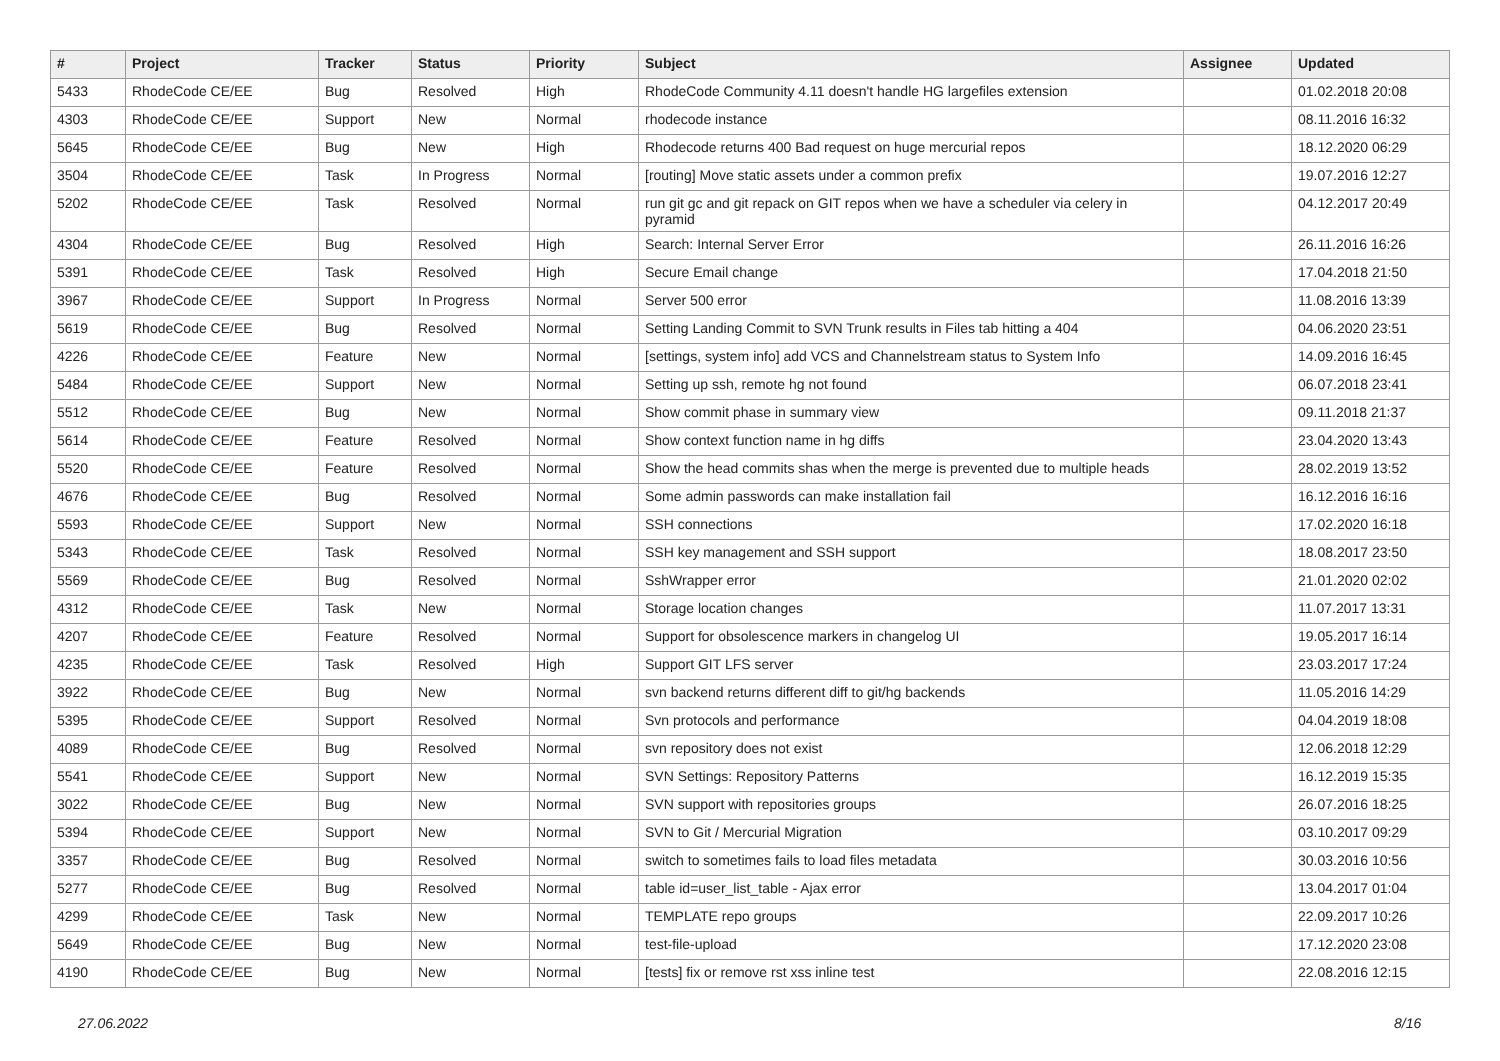| # | Project | Tracker | Status | Priority | Subject | Assignee | Updated |
| --- | --- | --- | --- | --- | --- | --- | --- |
| 5433 | RhodeCode CE/EE | Bug | Resolved | High | RhodeCode Community 4.11 doesn't handle HG largefiles extension | | 01.02.2018 20:08 |
| 4303 | RhodeCode CE/EE | Support | New | Normal | rhodecode instance | | 08.11.2016 16:32 |
| 5645 | RhodeCode CE/EE | Bug | New | High | Rhodecode returns 400 Bad request on huge mercurial repos | | 18.12.2020 06:29 |
| 3504 | RhodeCode CE/EE | Task | In Progress | Normal | [routing] Move static assets under a common prefix | | 19.07.2016 12:27 |
| 5202 | RhodeCode CE/EE | Task | Resolved | Normal | run git gc and git repack on GIT repos when we have a scheduler via celery in pyramid | | 04.12.2017 20:49 |
| 4304 | RhodeCode CE/EE | Bug | Resolved | High | Search: Internal Server Error | | 26.11.2016 16:26 |
| 5391 | RhodeCode CE/EE | Task | Resolved | High | Secure Email change | | 17.04.2018 21:50 |
| 3967 | RhodeCode CE/EE | Support | In Progress | Normal | Server 500 error | | 11.08.2016 13:39 |
| 5619 | RhodeCode CE/EE | Bug | Resolved | Normal | Setting Landing Commit to SVN Trunk results in Files tab hitting a 404 | | 04.06.2020 23:51 |
| 4226 | RhodeCode CE/EE | Feature | New | Normal | [settings, system info] add VCS and Channelstream status to System Info | | 14.09.2016 16:45 |
| 5484 | RhodeCode CE/EE | Support | New | Normal | Setting up ssh, remote hg not found | | 06.07.2018 23:41 |
| 5512 | RhodeCode CE/EE | Bug | New | Normal | Show commit phase in summary view | | 09.11.2018 21:37 |
| 5614 | RhodeCode CE/EE | Feature | Resolved | Normal | Show context function name in hg diffs | | 23.04.2020 13:43 |
| 5520 | RhodeCode CE/EE | Feature | Resolved | Normal | Show the head commits shas when the merge is prevented due to multiple heads | | 28.02.2019 13:52 |
| 4676 | RhodeCode CE/EE | Bug | Resolved | Normal | Some admin passwords can make installation fail | | 16.12.2016 16:16 |
| 5593 | RhodeCode CE/EE | Support | New | Normal | SSH connections | | 17.02.2020 16:18 |
| 5343 | RhodeCode CE/EE | Task | Resolved | Normal | SSH key management and SSH support | | 18.08.2017 23:50 |
| 5569 | RhodeCode CE/EE | Bug | Resolved | Normal | SshWrapper error | | 21.01.2020 02:02 |
| 4312 | RhodeCode CE/EE | Task | New | Normal | Storage location changes | | 11.07.2017 13:31 |
| 4207 | RhodeCode CE/EE | Feature | Resolved | Normal | Support for obsolescence markers in changelog UI | | 19.05.2017 16:14 |
| 4235 | RhodeCode CE/EE | Task | Resolved | High | Support GIT LFS server | | 23.03.2017 17:24 |
| 3922 | RhodeCode CE/EE | Bug | New | Normal | svn backend returns different diff to git/hg backends | | 11.05.2016 14:29 |
| 5395 | RhodeCode CE/EE | Support | Resolved | Normal | Svn protocols and performance | | 04.04.2019 18:08 |
| 4089 | RhodeCode CE/EE | Bug | Resolved | Normal | svn repository does not exist | | 12.06.2018 12:29 |
| 5541 | RhodeCode CE/EE | Support | New | Normal | SVN Settings: Repository Patterns | | 16.12.2019 15:35 |
| 3022 | RhodeCode CE/EE | Bug | New | Normal | SVN support with repositories groups | | 26.07.2016 18:25 |
| 5394 | RhodeCode CE/EE | Support | New | Normal | SVN to Git / Mercurial Migration | | 03.10.2017 09:29 |
| 3357 | RhodeCode CE/EE | Bug | Resolved | Normal | switch to sometimes fails to load files metadata | | 30.03.2016 10:56 |
| 5277 | RhodeCode CE/EE | Bug | Resolved | Normal | table id=user_list_table - Ajax error | | 13.04.2017 01:04 |
| 4299 | RhodeCode CE/EE | Task | New | Normal | TEMPLATE repo groups | | 22.09.2017 10:26 |
| 5649 | RhodeCode CE/EE | Bug | New | Normal | test-file-upload | | 17.12.2020 23:08 |
| 4190 | RhodeCode CE/EE | Bug | New | Normal | [tests] fix or remove rst xss inline test | | 22.08.2016 12:15 |
27.06.2022 8/16